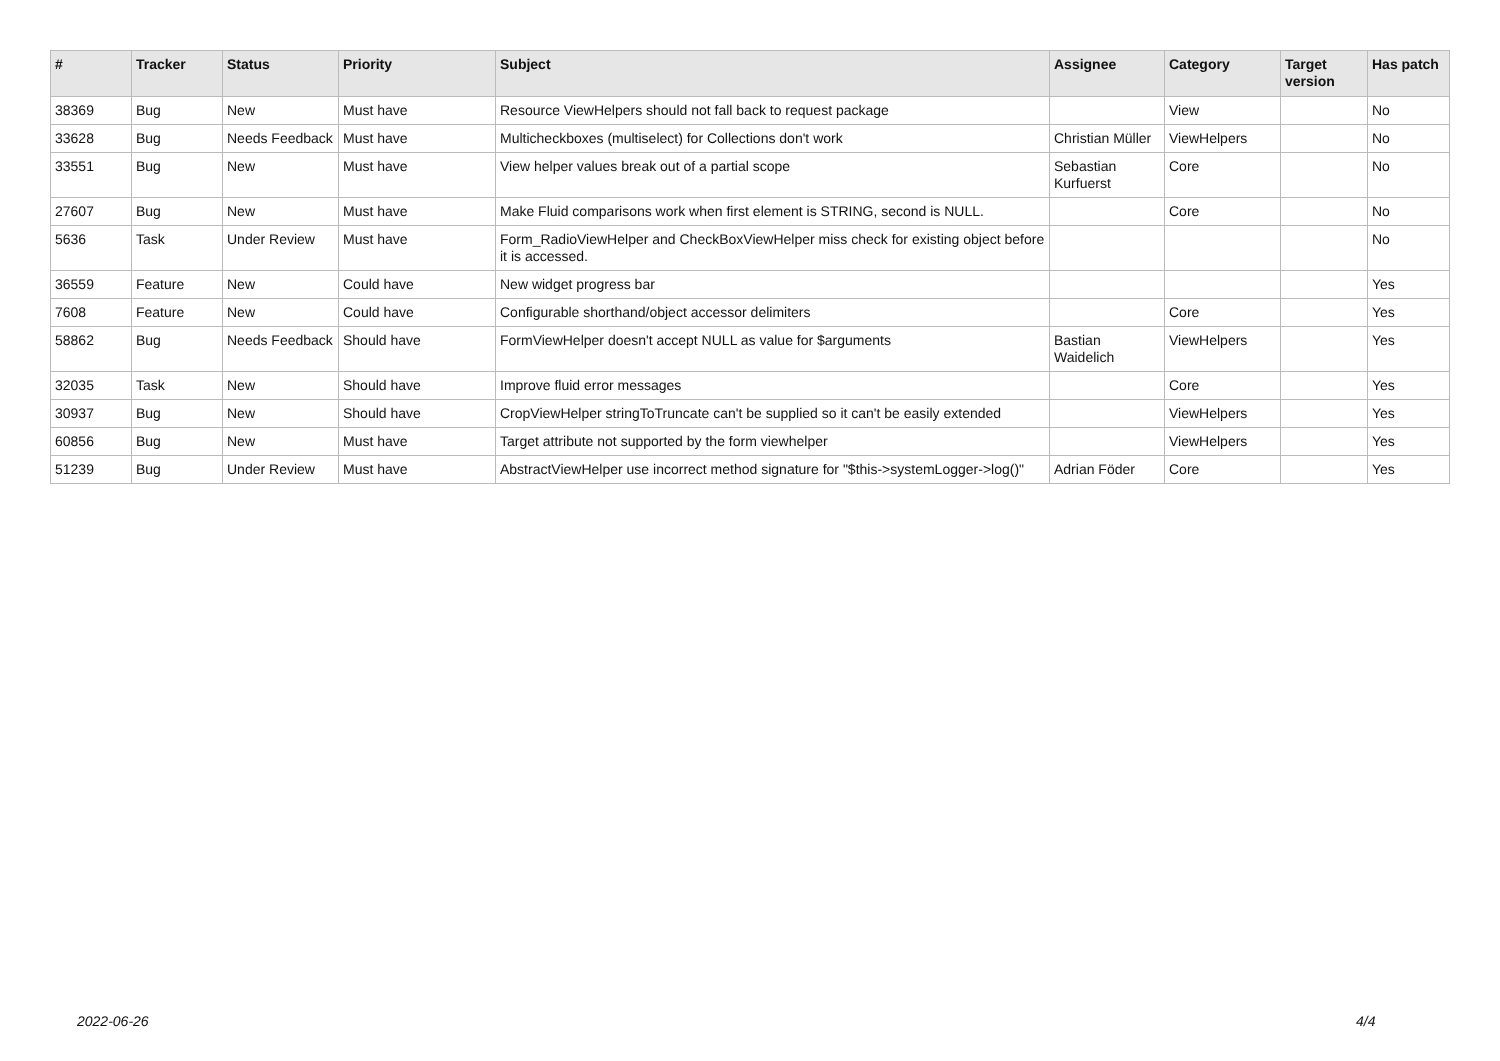| # | Tracker | Status | Priority | Subject | Assignee | Category | Target version | Has patch |
| --- | --- | --- | --- | --- | --- | --- | --- | --- |
| 38369 | Bug | New | Must have | Resource ViewHelpers should not fall back to request package | | View | | No |
| 33628 | Bug | Needs Feedback | Must have | Multicheckboxes (multiselect) for Collections don't work | Christian Müller | ViewHelpers | | No |
| 33551 | Bug | New | Must have | View helper values break out of a partial scope | Sebastian Kurfuerst | Core | | No |
| 27607 | Bug | New | Must have | Make Fluid comparisons work when first element is STRING, second is NULL. | | Core | | No |
| 5636 | Task | Under Review | Must have | Form_RadioViewHelper and CheckBoxViewHelper miss check for existing object before it is accessed. | | | | No |
| 36559 | Feature | New | Could have | New widget progress bar | | | | Yes |
| 7608 | Feature | New | Could have | Configurable shorthand/object accessor delimiters | | Core | | Yes |
| 58862 | Bug | Needs Feedback | Should have | FormViewHelper doesn't accept NULL as value for $arguments | Bastian Waidelich | ViewHelpers | | Yes |
| 32035 | Task | New | Should have | Improve fluid error messages | | Core | | Yes |
| 30937 | Bug | New | Should have | CropViewHelper stringToTruncate can't be supplied so it can't be easily extended | | ViewHelpers | | Yes |
| 60856 | Bug | New | Must have | Target attribute not supported by the form viewhelper | | ViewHelpers | | Yes |
| 51239 | Bug | Under Review | Must have | AbstractViewHelper use incorrect method signature for "$this->systemLogger->log()" | Adrian Föder | Core | | Yes |
2022-06-26 4/4